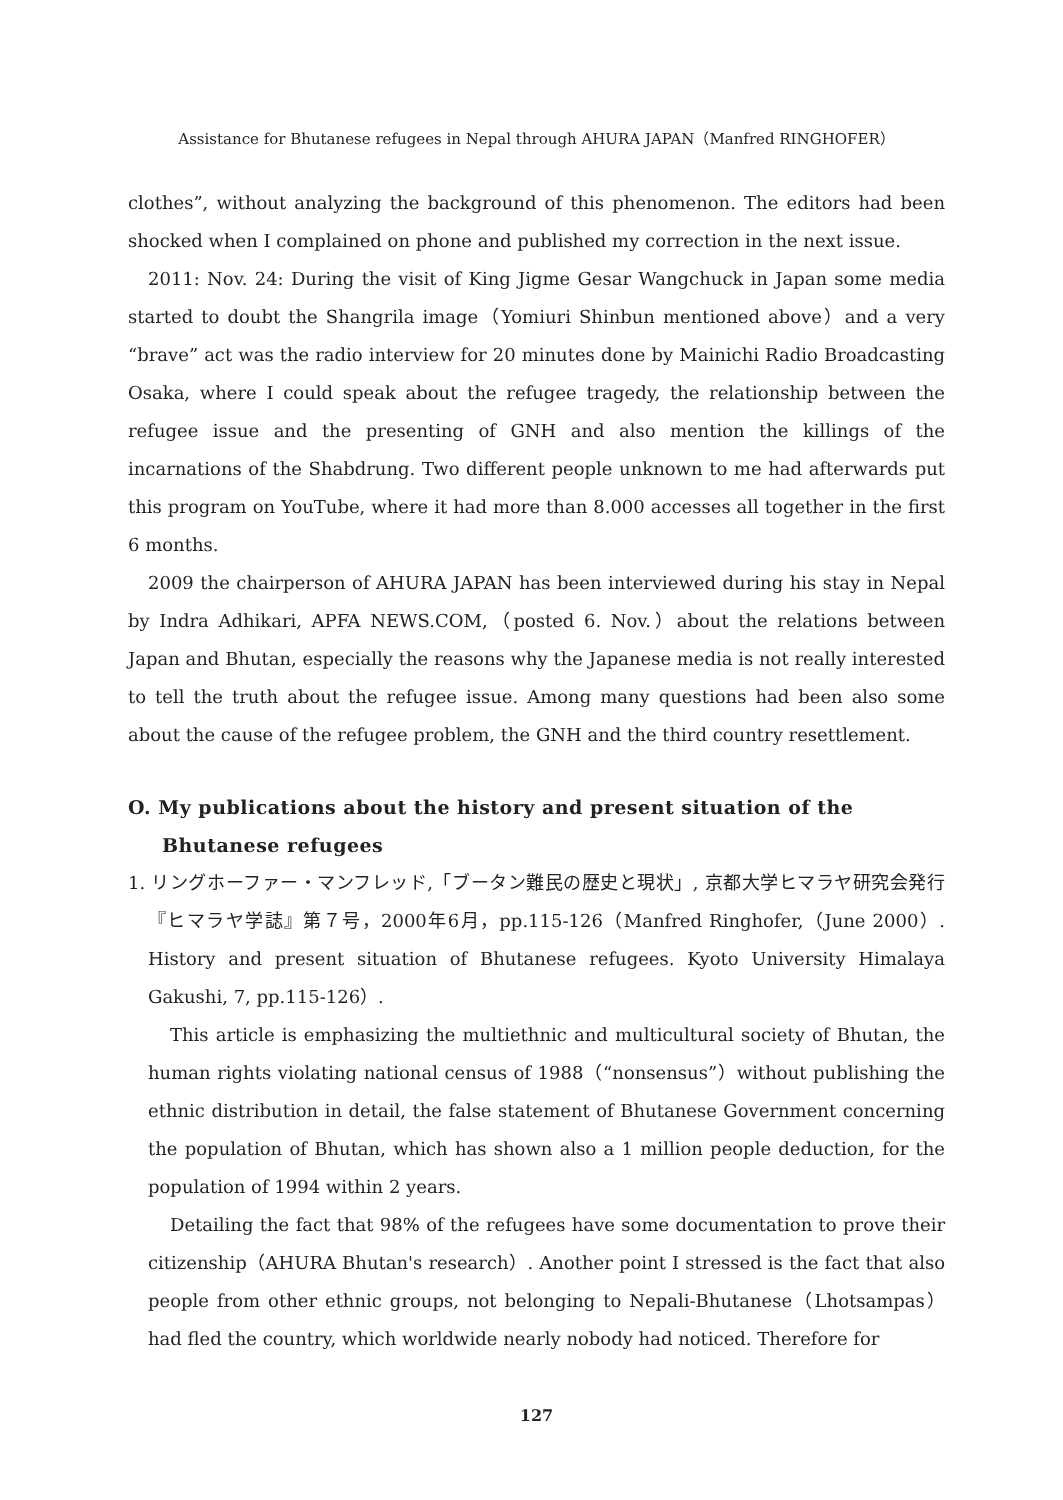Assistance for Bhutanese refugees in Nepal through AHURA JAPAN（Manfred RINGHOFER）
clothes”, without analyzing the background of this phenomenon. The editors had been shocked when I complained on phone and published my correction in the next issue.
2011: Nov. 24: During the visit of King Jigme Gesar Wangchuck in Japan some media started to doubt the Shangrila image（Yomiuri Shinbun mentioned above）and a very “brave” act was the radio interview for 20 minutes done by Mainichi Radio Broadcasting Osaka, where I could speak about the refugee tragedy, the relationship between the refugee issue and the presenting of GNH and also mention the killings of the incarnations of the Shabdrung. Two different people unknown to me had afterwards put this program on YouTube, where it had more than 8.000 accesses all together in the first 6 months.
2009 the chairperson of AHURA JAPAN has been interviewed during his stay in Nepal by Indra Adhikari, APFA NEWS.COM,（posted 6. Nov.）about the relations between Japan and Bhutan, especially the reasons why the Japanese media is not really interested to tell the truth about the refugee issue. Among many questions had been also some about the cause of the refugee problem, the GNH and the third country resettlement.
O. My publications about the history and present situation of the Bhutanese refugees
1. リングホーファー・マンフレッド,「ブータン難民の歴史と現状」, 京都大学ヒマラヤ研究会発行『ヒマラヤ学誌』第７号，2000年6月，pp.115-126（Manfred Ringhofer,（June 2000）. History and present situation of Bhutanese refugees. Kyoto University Himalaya Gakushi, 7, pp.115-126）.
This article is emphasizing the multiethnic and multicultural society of Bhutan, the human rights violating national census of 1988（“nonsensus”）without publishing the ethnic distribution in detail, the false statement of Bhutanese Government concerning the population of Bhutan, which has shown also a 1 million people deduction, for the population of 1994 within 2 years.
Detailing the fact that 98% of the refugees have some documentation to prove their citizenship（AHURA Bhutan's research）. Another point I stressed is the fact that also people from other ethnic groups, not belonging to Nepali-Bhutanese（Lhotsampas）had fled the country, which worldwide nearly nobody had noticed. Therefore for
127